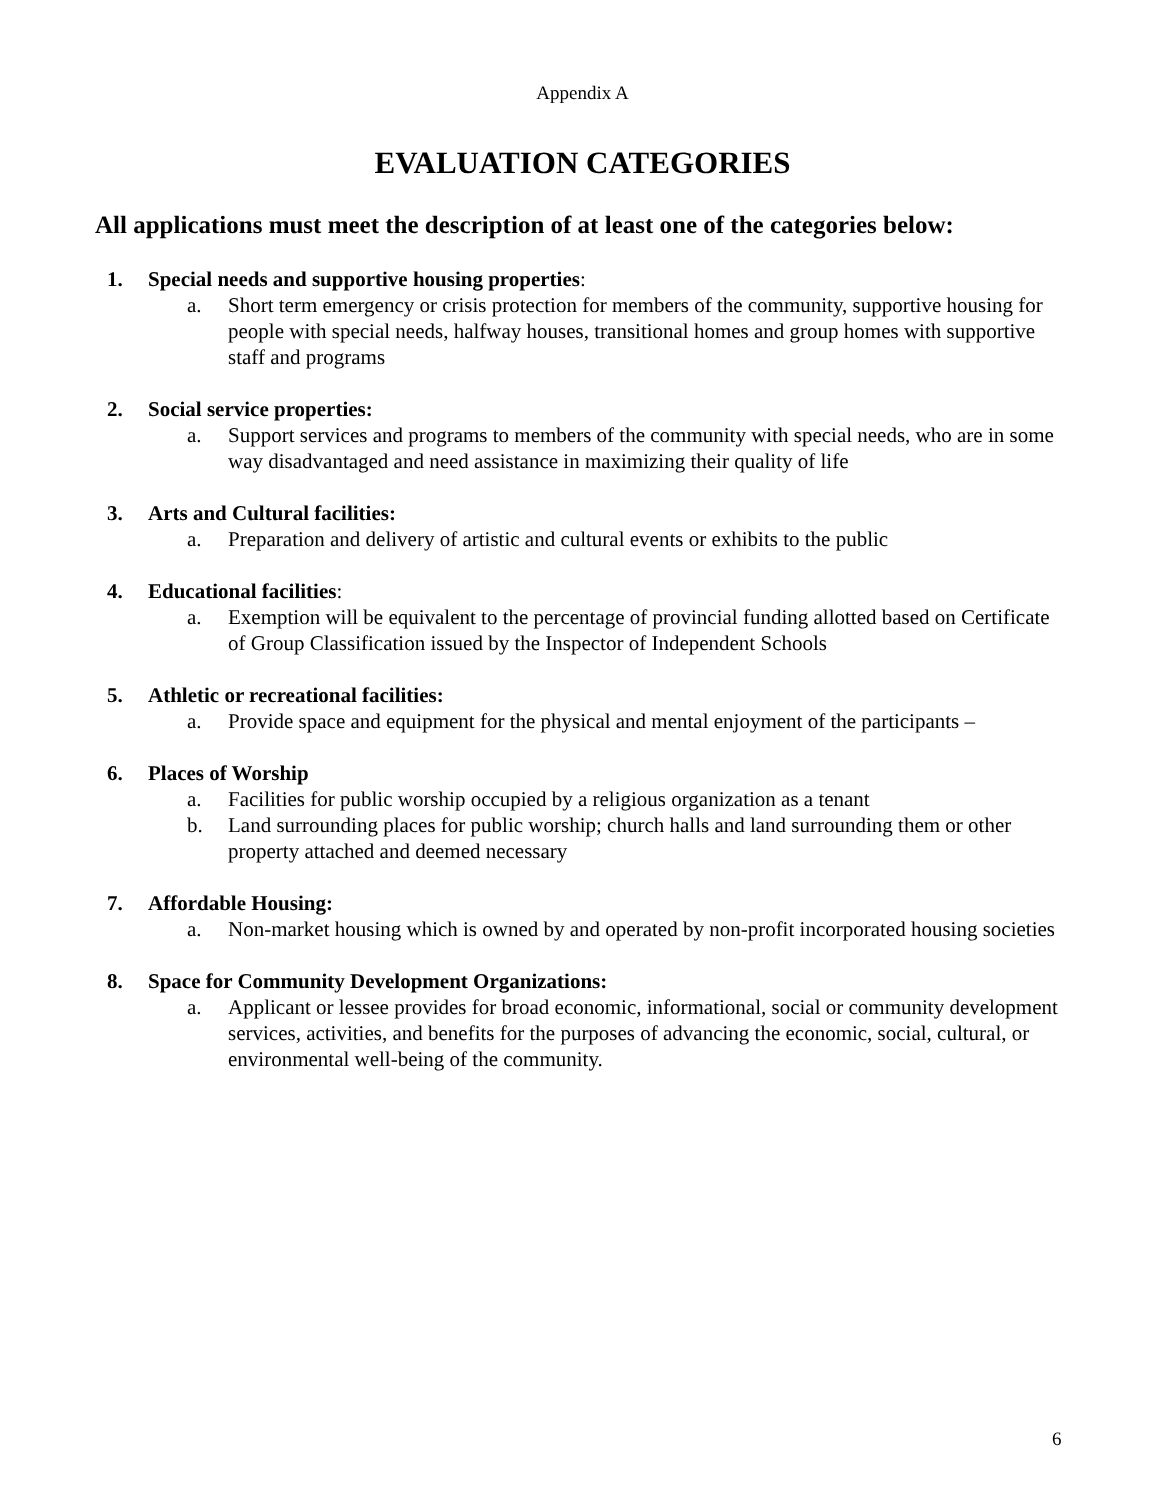Appendix A
EVALUATION CATEGORIES
All applications must meet the description of at least one of the categories below:
1. Special needs and supportive housing properties:
a. Short term emergency or crisis protection for members of the community, supportive housing for people with special needs, halfway houses, transitional homes and group homes with supportive staff and programs
2. Social service properties:
a. Support services and programs to members of the community with special needs, who are in some way disadvantaged and need assistance in maximizing their quality of life
3. Arts and Cultural facilities:
a. Preparation and delivery of artistic and cultural events or exhibits to the public
4. Educational facilities:
a. Exemption will be equivalent to the percentage of provincial funding allotted based on Certificate of Group Classification issued by the Inspector of Independent Schools
5. Athletic or recreational facilities:
a. Provide space and equipment for the physical and mental enjoyment of the participants –
6. Places of Worship
a. Facilities for public worship occupied by a religious organization as a tenant
b. Land surrounding places for public worship; church halls and land surrounding them or other property attached and deemed necessary
7. Affordable Housing:
a. Non-market housing which is owned by and operated by non-profit incorporated housing societies
8. Space for Community Development Organizations:
a. Applicant or lessee provides for broad economic, informational, social or community development services, activities, and benefits for the purposes of advancing the economic, social, cultural, or environmental well-being of the community.
6